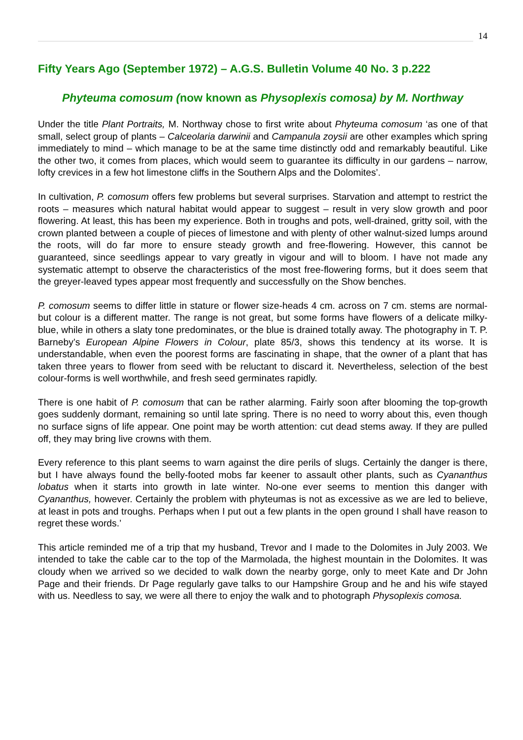14
Fifty Years Ago (September 1972) – A.G.S. Bulletin Volume 40 No. 3 p.222
Phyteuma comosum (now known as Physoplexis comosa) by M. Northway
Under the title Plant Portraits, M. Northway chose to first write about Phyteuma comosum ‘as one of that small, select group of plants – Calceolaria darwinii and Campanula zoysii are other examples which spring immediately to mind – which manage to be at the same time distinctly odd and remarkably beautiful. Like the other two, it comes from places, which would seem to guarantee its difficulty in our gardens – narrow, lofty crevices in a few hot limestone cliffs in the Southern Alps and the Dolomites’.
In cultivation, P. comosum offers few problems but several surprises. Starvation and attempt to restrict the roots – measures which natural habitat would appear to suggest – result in very slow growth and poor flowering. At least, this has been my experience. Both in troughs and pots, well-drained, gritty soil, with the crown planted between a couple of pieces of limestone and with plenty of other walnut-sized lumps around the roots, will do far more to ensure steady growth and free-flowering. However, this cannot be guaranteed, since seedlings appear to vary greatly in vigour and will to bloom. I have not made any systematic attempt to observe the characteristics of the most free-flowering forms, but it does seem that the greyer-leaved types appear most frequently and successfully on the Show benches.
P. comosum seems to differ little in stature or flower size-heads 4 cm. across on 7 cm. stems are normal- but colour is a different matter. The range is not great, but some forms have flowers of a delicate milky-blue, while in others a slaty tone predominates, or the blue is drained totally away. The photography in T. P. Barneby’s European Alpine Flowers in Colour, plate 85/3, shows this tendency at its worse. It is understandable, when even the poorest forms are fascinating in shape, that the owner of a plant that has taken three years to flower from seed with be reluctant to discard it. Nevertheless, selection of the best colour-forms is well worthwhile, and fresh seed germinates rapidly.
There is one habit of P. comosum that can be rather alarming. Fairly soon after blooming the top-growth goes suddenly dormant, remaining so until late spring. There is no need to worry about this, even though no surface signs of life appear. One point may be worth attention: cut dead stems away. If they are pulled off, they may bring live crowns with them.
Every reference to this plant seems to warn against the dire perils of slugs. Certainly the danger is there, but I have always found the belly-footed mobs far keener to assault other plants, such as Cyananthus lobatus when it starts into growth in late winter. No-one ever seems to mention this danger with Cyananthus, however. Certainly the problem with phyteumas is not as excessive as we are led to believe, at least in pots and troughs. Perhaps when I put out a few plants in the open ground I shall have reason to regret these words.’
This article reminded me of a trip that my husband, Trevor and I made to the Dolomites in July 2003. We intended to take the cable car to the top of the Marmolada, the highest mountain in the Dolomites. It was cloudy when we arrived so we decided to walk down the nearby gorge, only to meet Kate and Dr John Page and their friends. Dr Page regularly gave talks to our Hampshire Group and he and his wife stayed with us. Needless to say, we were all there to enjoy the walk and to photograph Physoplexis comosa.